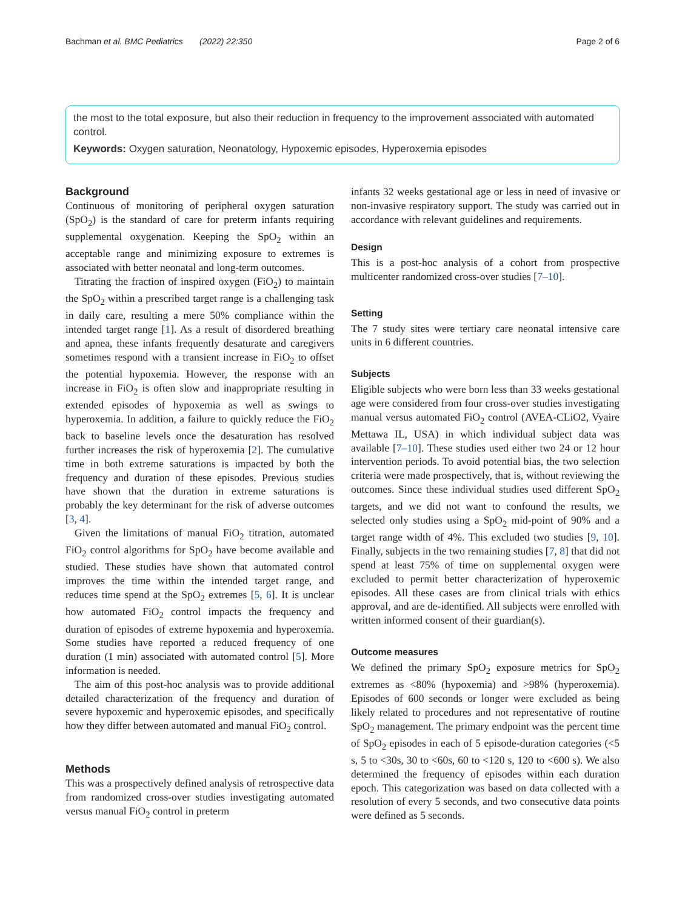Bachman et al. BMC Pediatrics (2022) 22:350 Page 2 of 6
the most to the total exposure, but also their reduction in frequency to the improvement associated with automated control.
Keywords: Oxygen saturation, Neonatology, Hypoxemic episodes, Hyperoxemia episodes
Background
Continuous of monitoring of peripheral oxygen saturation (SpO<sub>2</sub>) is the standard of care for preterm infants requiring supplemental oxygenation. Keeping the SpO<sub>2</sub> within an acceptable range and minimizing exposure to extremes is associated with better neonatal and long-term outcomes.
Titrating the fraction of inspired oxygen (FiO<sub>2</sub>) to maintain the SpO<sub>2</sub> within a prescribed target range is a challenging task in daily care, resulting a mere 50% compliance within the intended target range [1]. As a result of disordered breathing and apnea, these infants frequently desaturate and caregivers sometimes respond with a transient increase in FiO<sub>2</sub> to offset the potential hypoxemia. However, the response with an increase in FiO<sub>2</sub> is often slow and inappropriate resulting in extended episodes of hypoxemia as well as swings to hyperoxemia. In addition, a failure to quickly reduce the FiO<sub>2</sub> back to baseline levels once the desaturation has resolved further increases the risk of hyperoxemia [2]. The cumulative time in both extreme saturations is impacted by both the frequency and duration of these episodes. Previous studies have shown that the duration in extreme saturations is probably the key determinant for the risk of adverse outcomes [3, 4].
Given the limitations of manual FiO<sub>2</sub> titration, automated FiO<sub>2</sub> control algorithms for SpO<sub>2</sub> have become available and studied. These studies have shown that automated control improves the time within the intended target range, and reduces time spend at the SpO<sub>2</sub> extremes [5, 6]. It is unclear how automated FiO<sub>2</sub> control impacts the frequency and duration of episodes of extreme hypoxemia and hyperoxemia. Some studies have reported a reduced frequency of one duration (1 min) associated with automated control [5]. More information is needed.
The aim of this post-hoc analysis was to provide additional detailed characterization of the frequency and duration of severe hypoxemic and hyperoxemic episodes, and specifically how they differ between automated and manual FiO<sub>2</sub> control.
Methods
This was a prospectively defined analysis of retrospective data from randomized cross-over studies investigating automated versus manual FiO<sub>2</sub> control in preterm
infants 32 weeks gestational age or less in need of invasive or non-invasive respiratory support. The study was carried out in accordance with relevant guidelines and requirements.
Design
This is a post-hoc analysis of a cohort from prospective multicenter randomized cross-over studies [7–10].
Setting
The 7 study sites were tertiary care neonatal intensive care units in 6 different countries.
Subjects
Eligible subjects who were born less than 33 weeks gestational age were considered from four cross-over studies investigating manual versus automated FiO<sub>2</sub> control (AVEA-CLiO2, Vyaire Mettawa IL, USA) in which individual subject data was available [7–10]. These studies used either two 24 or 12 hour intervention periods. To avoid potential bias, the two selection criteria were made prospectively, that is, without reviewing the outcomes. Since these individual studies used different SpO<sub>2</sub> targets, and we did not want to confound the results, we selected only studies using a SpO<sub>2</sub> mid-point of 90% and a target range width of 4%. This excluded two studies [9, 10]. Finally, subjects in the two remaining studies [7, 8] that did not spend at least 75% of time on supplemental oxygen were excluded to permit better characterization of hyperoxemic episodes. All these cases are from clinical trials with ethics approval, and are de-identified. All subjects were enrolled with written informed consent of their guardian(s).
Outcome measures
We defined the primary SpO<sub>2</sub> exposure metrics for SpO<sub>2</sub> extremes as <80% (hypoxemia) and >98% (hyperoxemia). Episodes of 600 seconds or longer were excluded as being likely related to procedures and not representative of routine SpO<sub>2</sub> management. The primary endpoint was the percent time of SpO<sub>2</sub> episodes in each of 5 episode-duration categories (<5 s, 5 to <30s, 30 to <60s, 60 to <120 s, 120 to <600 s). We also determined the frequency of episodes within each duration epoch. This categorization was based on data collected with a resolution of every 5 seconds, and two consecutive data points were defined as 5 seconds.